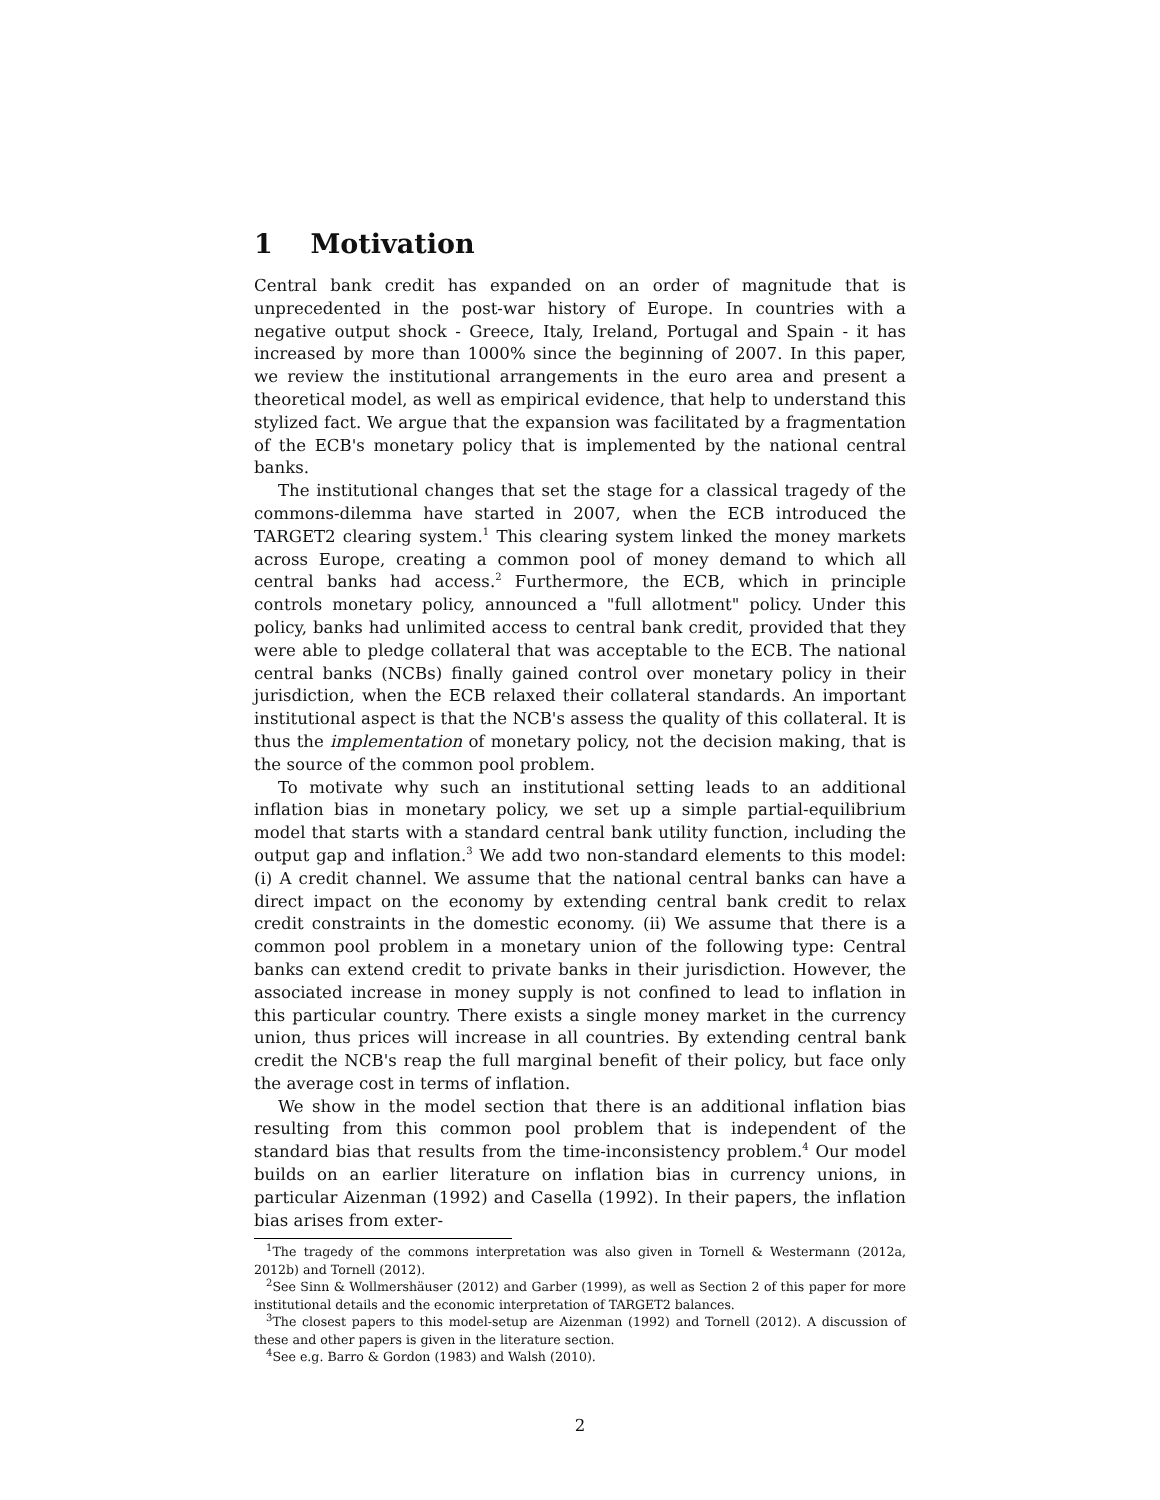1 Motivation
Central bank credit has expanded on an order of magnitude that is unprecedented in the post-war history of Europe. In countries with a negative output shock - Greece, Italy, Ireland, Portugal and Spain - it has increased by more than 1000% since the beginning of 2007. In this paper, we review the institutional arrangements in the euro area and present a theoretical model, as well as empirical evidence, that help to understand this stylized fact. We argue that the expansion was facilitated by a fragmentation of the ECB's monetary policy that is implemented by the national central banks.
The institutional changes that set the stage for a classical tragedy of the commons-dilemma have started in 2007, when the ECB introduced the TARGET2 clearing system.<sup>1</sup> This clearing system linked the money markets across Europe, creating a common pool of money demand to which all central banks had access.<sup>2</sup> Furthermore, the ECB, which in principle controls monetary policy, announced a "full allotment" policy. Under this policy, banks had unlimited access to central bank credit, provided that they were able to pledge collateral that was acceptable to the ECB. The national central banks (NCBs) finally gained control over monetary policy in their jurisdiction, when the ECB relaxed their collateral standards. An important institutional aspect is that the NCB's assess the quality of this collateral. It is thus the implementation of monetary policy, not the decision making, that is the source of the common pool problem.
To motivate why such an institutional setting leads to an additional inflation bias in monetary policy, we set up a simple partial-equilibrium model that starts with a standard central bank utility function, including the output gap and inflation.<sup>3</sup> We add two non-standard elements to this model: (i) A credit channel. We assume that the national central banks can have a direct impact on the economy by extending central bank credit to relax credit constraints in the domestic economy. (ii) We assume that there is a common pool problem in a monetary union of the following type: Central banks can extend credit to private banks in their jurisdiction. However, the associated increase in money supply is not confined to lead to inflation in this particular country. There exists a single money market in the currency union, thus prices will increase in all countries. By extending central bank credit the NCB's reap the full marginal benefit of their policy, but face only the average cost in terms of inflation.
We show in the model section that there is an additional inflation bias resulting from this common pool problem that is independent of the standard bias that results from the time-inconsistency problem.<sup>4</sup> Our model builds on an earlier literature on inflation bias in currency unions, in particular Aizenman (1992) and Casella (1992). In their papers, the inflation bias arises from exter-
<sup>1</sup> The tragedy of the commons interpretation was also given in Tornell & Westermann (2012a, 2012b) and Tornell (2012).
<sup>2</sup> See Sinn & Wollmershäuser (2012) and Garber (1999), as well as Section 2 of this paper for more institutional details and the economic interpretation of TARGET2 balances.
<sup>3</sup> The closest papers to this model-setup are Aizenman (1992) and Tornell (2012). A discussion of these and other papers is given in the literature section.
<sup>4</sup> See e.g. Barro & Gordon (1983) and Walsh (2010).
2